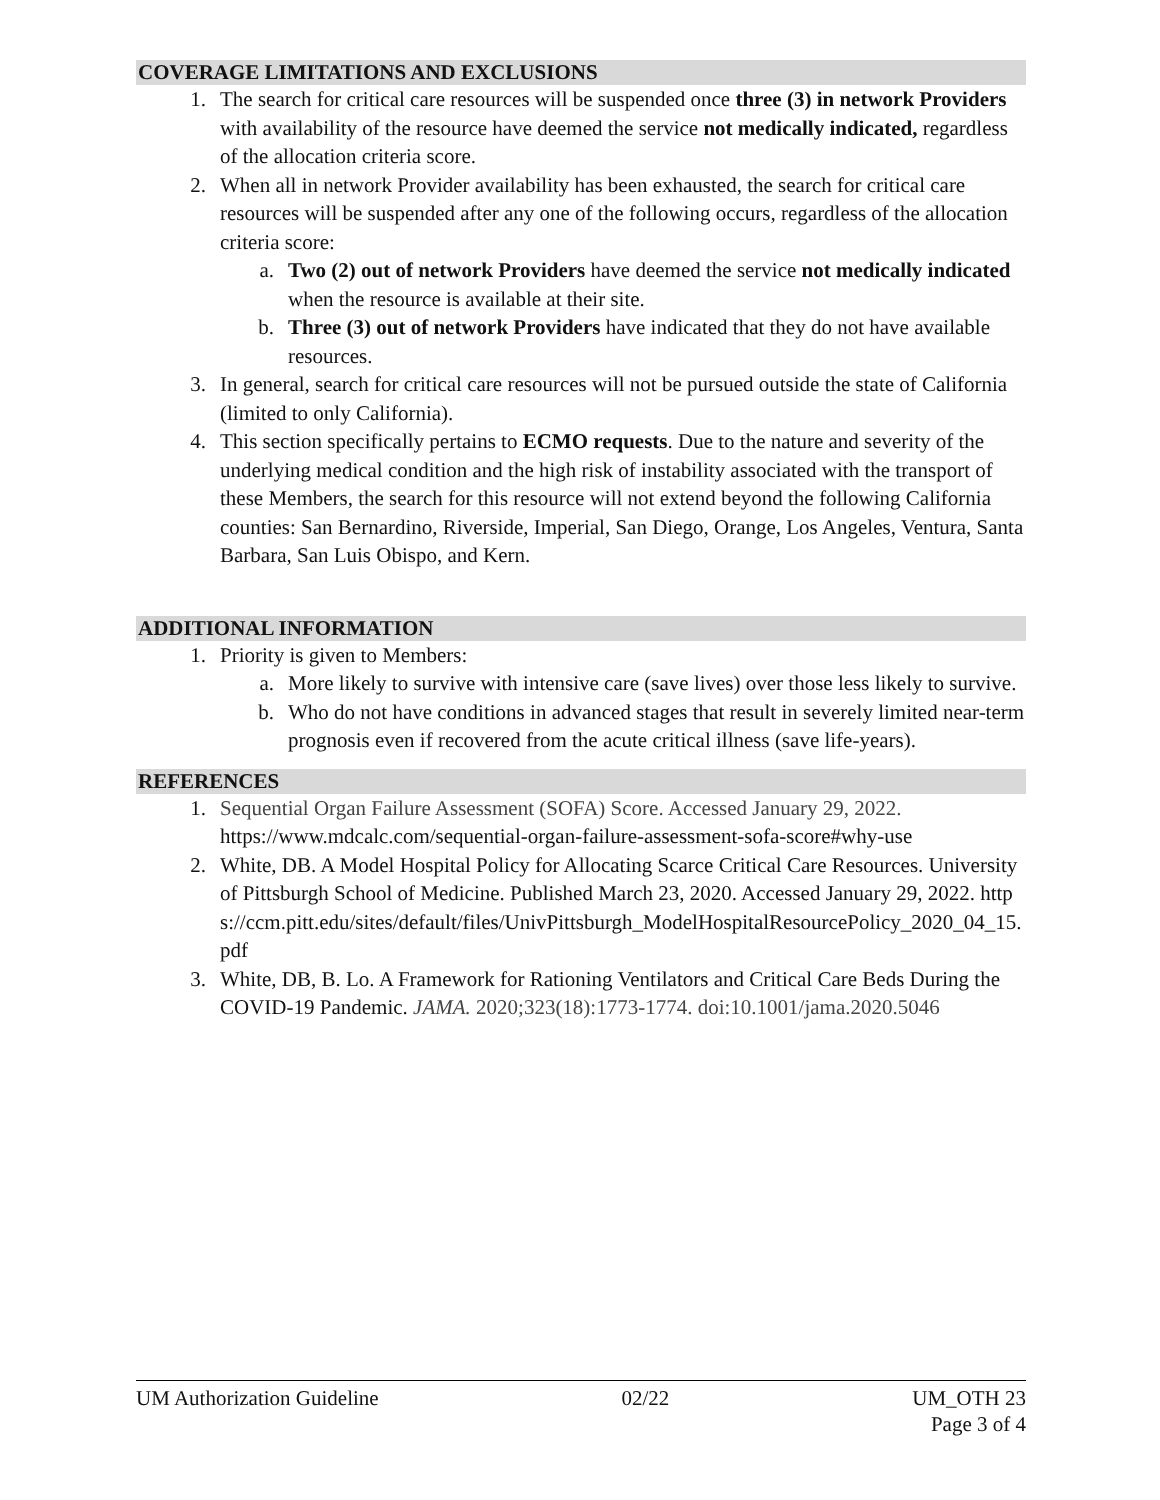COVERAGE LIMITATIONS AND EXCLUSIONS
1. The search for critical care resources will be suspended once three (3) in network Providers with availability of the resource have deemed the service not medically indicated, regardless of the allocation criteria score.
2. When all in network Provider availability has been exhausted, the search for critical care resources will be suspended after any one of the following occurs, regardless of the allocation criteria score:
a. Two (2) out of network Providers have deemed the service not medically indicated when the resource is available at their site.
b. Three (3) out of network Providers have indicated that they do not have available resources.
3. In general, search for critical care resources will not be pursued outside the state of California (limited to only California).
4. This section specifically pertains to ECMO requests. Due to the nature and severity of the underlying medical condition and the high risk of instability associated with the transport of these Members, the search for this resource will not extend beyond the following California counties: San Bernardino, Riverside, Imperial, San Diego, Orange, Los Angeles, Ventura, Santa Barbara, San Luis Obispo, and Kern.
ADDITIONAL INFORMATION
1. Priority is given to Members:
a. More likely to survive with intensive care (save lives) over those less likely to survive.
b. Who do not have conditions in advanced stages that result in severely limited near-term prognosis even if recovered from the acute critical illness (save life-years).
REFERENCES
1. Sequential Organ Failure Assessment (SOFA) Score. Accessed January 29, 2022. https://www.mdcalc.com/sequential-organ-failure-assessment-sofa-score#why-use
2. White, DB. A Model Hospital Policy for Allocating Scarce Critical Care Resources. University of Pittsburgh School of Medicine. Published March 23, 2020. Accessed January 29, 2022. https://ccm.pitt.edu/sites/default/files/UnivPittsburgh_ModelHospitalResourcePolicy_2020_04_15.pdf
3. White, DB, B. Lo. A Framework for Rationing Ventilators and Critical Care Beds During the COVID-19 Pandemic. JAMA. 2020;323(18):1773-1774. doi:10.1001/jama.2020.5046
UM Authorization Guideline 02/22 UM_OTH 23
Page 3 of 4